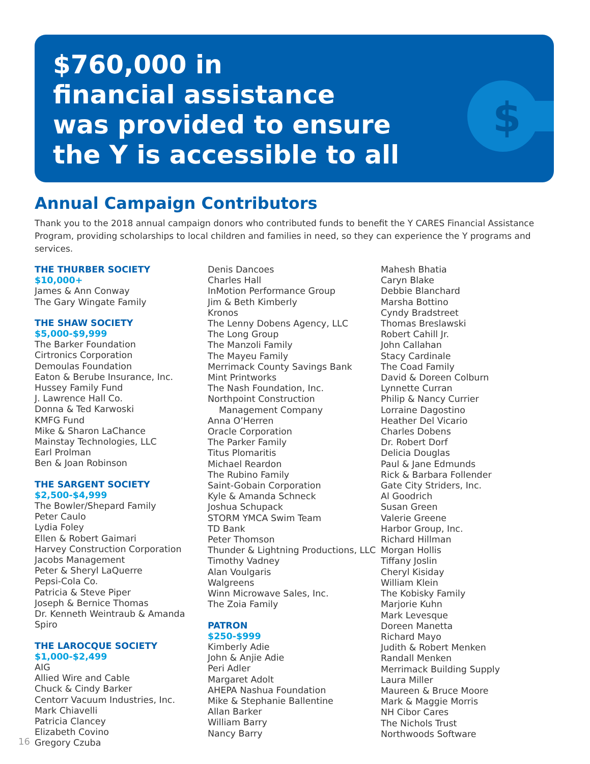$
$760,000 in
financial assistance
was provided to ensure
the Y is accessible to all
Annual Campaign Contributors
Thank you to the 2018 annual campaign donors who contributed funds to benefit the Y CARES Financial Assistance Program, providing scholarships to local children and families in need, so they can experience the Y programs and services.
THE THURBER SOCIETY
$10,000+
James & Ann Conway
The Gary Wingate Family
THE SHAW SOCIETY
$5,000-$9,999
The Barker Foundation
Cirtronics Corporation
Demoulas Foundation
Eaton & Berube Insurance, Inc.
Hussey Family Fund
J. Lawrence Hall Co.
Donna & Ted Karwoski
KMFG Fund
Mike & Sharon LaChance
Mainstay Technologies, LLC
Earl Prolman
Ben & Joan Robinson
THE SARGENT SOCIETY
$2,500-$4,999
The Bowler/Shepard Family
Peter Caulo
Lydia Foley
Ellen & Robert Gaimari
Harvey Construction Corporation
Jacobs Management
Peter & Sheryl LaQuerre
Pepsi-Cola Co.
Patricia & Steve Piper
Joseph & Bernice Thomas
Dr. Kenneth Weintraub & Amanda Spiro
THE LAROCQUE SOCIETY
$1,000-$2,499
AIG
Allied Wire and Cable
Chuck & Cindy Barker
Centorr Vacuum Industries, Inc.
Mark Chiavelli
Patricia Clancey
Elizabeth Covino
Gregory Czuba
Denis Dancoes
Charles Hall
InMotion Performance Group
Jim & Beth Kimberly
Kronos
The Lenny Dobens Agency, LLC
The Long Group
The Manzoli Family
The Mayeu Family
Merrimack County Savings Bank
Mint Printworks
The Nash Foundation, Inc.
Northpoint Construction
Management Company
Anna O’Herren
Oracle Corporation
The Parker Family
Titus Plomaritis
Michael Reardon
The Rubino Family
Saint-Gobain Corporation
Kyle & Amanda Schneck
Joshua Schupack
STORM YMCA Swim Team
TD Bank
Peter Thomson
Thunder & Lightning Productions, LLC
Timothy Vadney
Alan Voulgaris
Walgreens
Winn Microwave Sales, Inc.
The Zoia Family
PATRON
$250-$999
Kimberly Adie
John & Anjie Adie
Peri Adler
Margaret Adolt
AHEPA Nashua Foundation
Mike & Stephanie Ballentine
Allan Barker
William Barry
Nancy Barry
Mahesh Bhatia
Caryn Blake
Debbie Blanchard
Marsha Bottino
Cyndy Bradstreet
Thomas Breslawski
Robert Cahill Jr.
John Callahan
Stacy Cardinale
The Coad Family
David & Doreen Colburn
Lynnette Curran
Philip & Nancy Currier
Lorraine Dagostino
Heather Del Vicario
Charles Dobens
Dr. Robert Dorf
Delicia Douglas
Paul & Jane Edmunds
Rick & Barbara Follender
Gate City Striders, Inc.
Al Goodrich
Susan Green
Valerie Greene
Harbor Group, Inc.
Richard Hillman
Morgan Hollis
Tiffany Joslin
Cheryl Kisiday
William Klein
The Kobisky Family
Marjorie Kuhn
Mark Levesque
Doreen Manetta
Richard Mayo
Judith & Robert Menken
Randall Menken
Merrimack Building Supply
Laura Miller
Maureen & Bruce Moore
Mark & Maggie Morris
NH Cibor Cares
The Nichols Trust
Northwoods Software
16